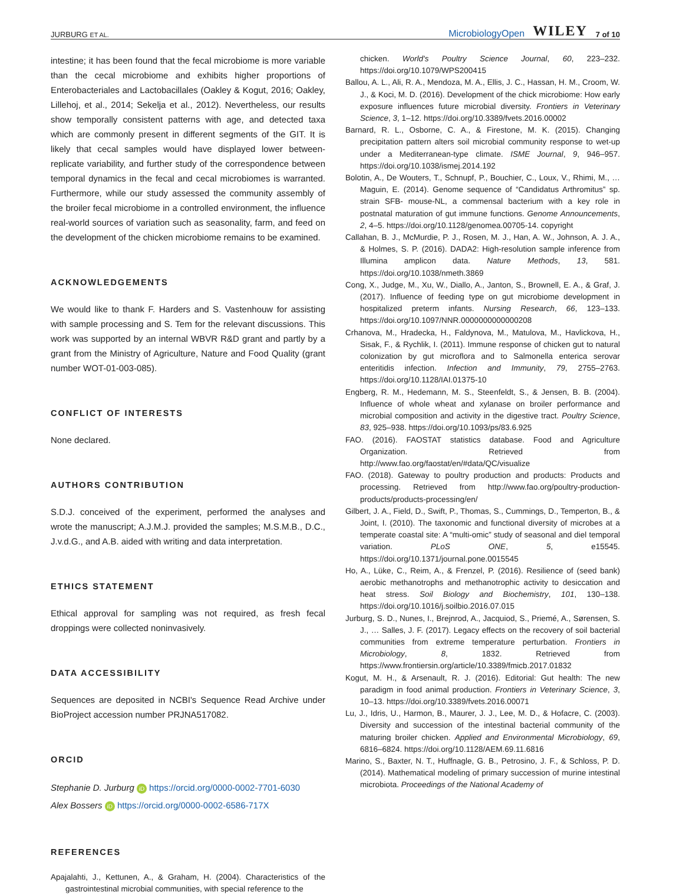JURBURG ET AL. MicrobiologyOpen WILEY 7 of 10
intestine; it has been found that the fecal microbiome is more variable than the cecal microbiome and exhibits higher proportions of Enterobacteriales and Lactobacillales (Oakley & Kogut, 2016; Oakley, Lillehoj, et al., 2014; Sekelja et al., 2012). Nevertheless, our results show temporally consistent patterns with age, and detected taxa which are commonly present in different segments of the GIT. It is likely that cecal samples would have displayed lower between-replicate variability, and further study of the correspondence between temporal dynamics in the fecal and cecal microbiomes is warranted. Furthermore, while our study assessed the community assembly of the broiler fecal microbiome in a controlled environment, the influence real-world sources of variation such as seasonality, farm, and feed on the development of the chicken microbiome remains to be examined.
ACKNOWLEDGEMENTS
We would like to thank F. Harders and S. Vastenhouw for assisting with sample processing and S. Tem for the relevant discussions. This work was supported by an internal WBVR R&D grant and partly by a grant from the Ministry of Agriculture, Nature and Food Quality (grant number WOT-01-003-085).
CONFLICT OF INTERESTS
None declared.
AUTHORS CONTRIBUTION
S.D.J. conceived of the experiment, performed the analyses and wrote the manuscript; A.J.M.J. provided the samples; M.S.M.B., D.C., J.v.d.G., and A.B. aided with writing and data interpretation.
ETHICS STATEMENT
Ethical approval for sampling was not required, as fresh fecal droppings were collected noninvasively.
DATA ACCESSIBILITY
Sequences are deposited in NCBI's Sequence Read Archive under BioProject accession number PRJNA517082.
ORCID
Stephanie D. Jurburg iD https://orcid.org/0000-0002-7701-6030
Alex Bossers iD https://orcid.org/0000-0002-6586-717X
REFERENCES
Apajalahti, J., Kettunen, A., & Graham, H. (2004). Characteristics of the gastrointestinal microbial communities, with special reference to the
chicken. World's Poultry Science Journal, 60, 223–232. https://doi.org/10.1079/WPS200415
Ballou, A. L., Ali, R. A., Mendoza, M. A., Ellis, J. C., Hassan, H. M., Croom, W. J., & Koci, M. D. (2016). Development of the chick microbiome: How early exposure influences future microbial diversity. Frontiers in Veterinary Science, 3, 1–12. https://doi.org/10.3389/fvets.2016.00002
Barnard, R. L., Osborne, C. A., & Firestone, M. K. (2015). Changing precipitation pattern alters soil microbial community response to wet-up under a Mediterranean-type climate. ISME Journal, 9, 946–957. https://doi.org/10.1038/ismej.2014.192
Bolotin, A., De Wouters, T., Schnupf, P., Bouchier, C., Loux, V., Rhimi, M., … Maguin, E. (2014). Genome sequence of “Candidatus Arthromitus” sp. strain SFB- mouse-NL, a commensal bacterium with a key role in postnatal maturation of gut immune functions. Genome Announcements, 2, 4–5. https://doi.org/10.1128/genomea.00705-14. copyright
Callahan, B. J., McMurdie, P. J., Rosen, M. J., Han, A. W., Johnson, A. J. A., & Holmes, S. P. (2016). DADA2: High-resolution sample inference from Illumina amplicon data. Nature Methods, 13, 581. https://doi.org/10.1038/nmeth.3869
Cong, X., Judge, M., Xu, W., Diallo, A., Janton, S., Brownell, E. A., & Graf, J. (2017). Influence of feeding type on gut microbiome development in hospitalized preterm infants. Nursing Research, 66, 123–133. https://doi.org/10.1097/NNR.0000000000000208
Crhanova, M., Hradecka, H., Faldynova, M., Matulova, M., Havlickova, H., Sisak, F., & Rychlik, I. (2011). Immune response of chicken gut to natural colonization by gut microflora and to Salmonella enterica serovar enteritidis infection. Infection and Immunity, 79, 2755–2763. https://doi.org/10.1128/IAI.01375-10
Engberg, R. M., Hedemann, M. S., Steenfeldt, S., & Jensen, B. B. (2004). Influence of whole wheat and xylanase on broiler performance and microbial composition and activity in the digestive tract. Poultry Science, 83, 925–938. https://doi.org/10.1093/ps/83.6.925
FAO. (2016). FAOSTAT statistics database. Food and Agriculture Organization. Retrieved from http://www.fao.org/faostat/en/#data/QC/visualize
FAO. (2018). Gateway to poultry production and products: Products and processing. Retrieved from http://www.fao.org/poultry-production-products/products-processing/en/
Gilbert, J. A., Field, D., Swift, P., Thomas, S., Cummings, D., Temperton, B., & Joint, I. (2010). The taxonomic and functional diversity of microbes at a temperate coastal site: A “multi-omic” study of seasonal and diel temporal variation. PLoS ONE, 5, e15545. https://doi.org/10.1371/journal.pone.0015545
Ho, A., Lüke, C., Reim, A., & Frenzel, P. (2016). Resilience of (seed bank) aerobic methanotrophs and methanotrophic activity to desiccation and heat stress. Soil Biology and Biochemistry, 101, 130–138. https://doi.org/10.1016/j.soilbio.2016.07.015
Jurburg, S. D., Nunes, I., Brejnrod, A., Jacquiod, S., Priemé, A., Sørensen, S. J., … Salles, J. F. (2017). Legacy effects on the recovery of soil bacterial communities from extreme temperature perturbation. Frontiers in Microbiology, 8, 1832. Retrieved from https://www.frontiersin.org/article/10.3389/fmicb.2017.01832
Kogut, M. H., & Arsenault, R. J. (2016). Editorial: Gut health: The new paradigm in food animal production. Frontiers in Veterinary Science, 3, 10–13. https://doi.org/10.3389/fvets.2016.00071
Lu, J., Idris, U., Harmon, B., Maurer, J. J., Lee, M. D., & Hofacre, C. (2003). Diversity and succession of the intestinal bacterial community of the maturing broiler chicken. Applied and Environmental Microbiology, 69, 6816–6824. https://doi.org/10.1128/AEM.69.11.6816
Marino, S., Baxter, N. T., Huffnagle, G. B., Petrosino, J. F., & Schloss, P. D. (2014). Mathematical modeling of primary succession of murine intestinal microbiota. Proceedings of the National Academy of